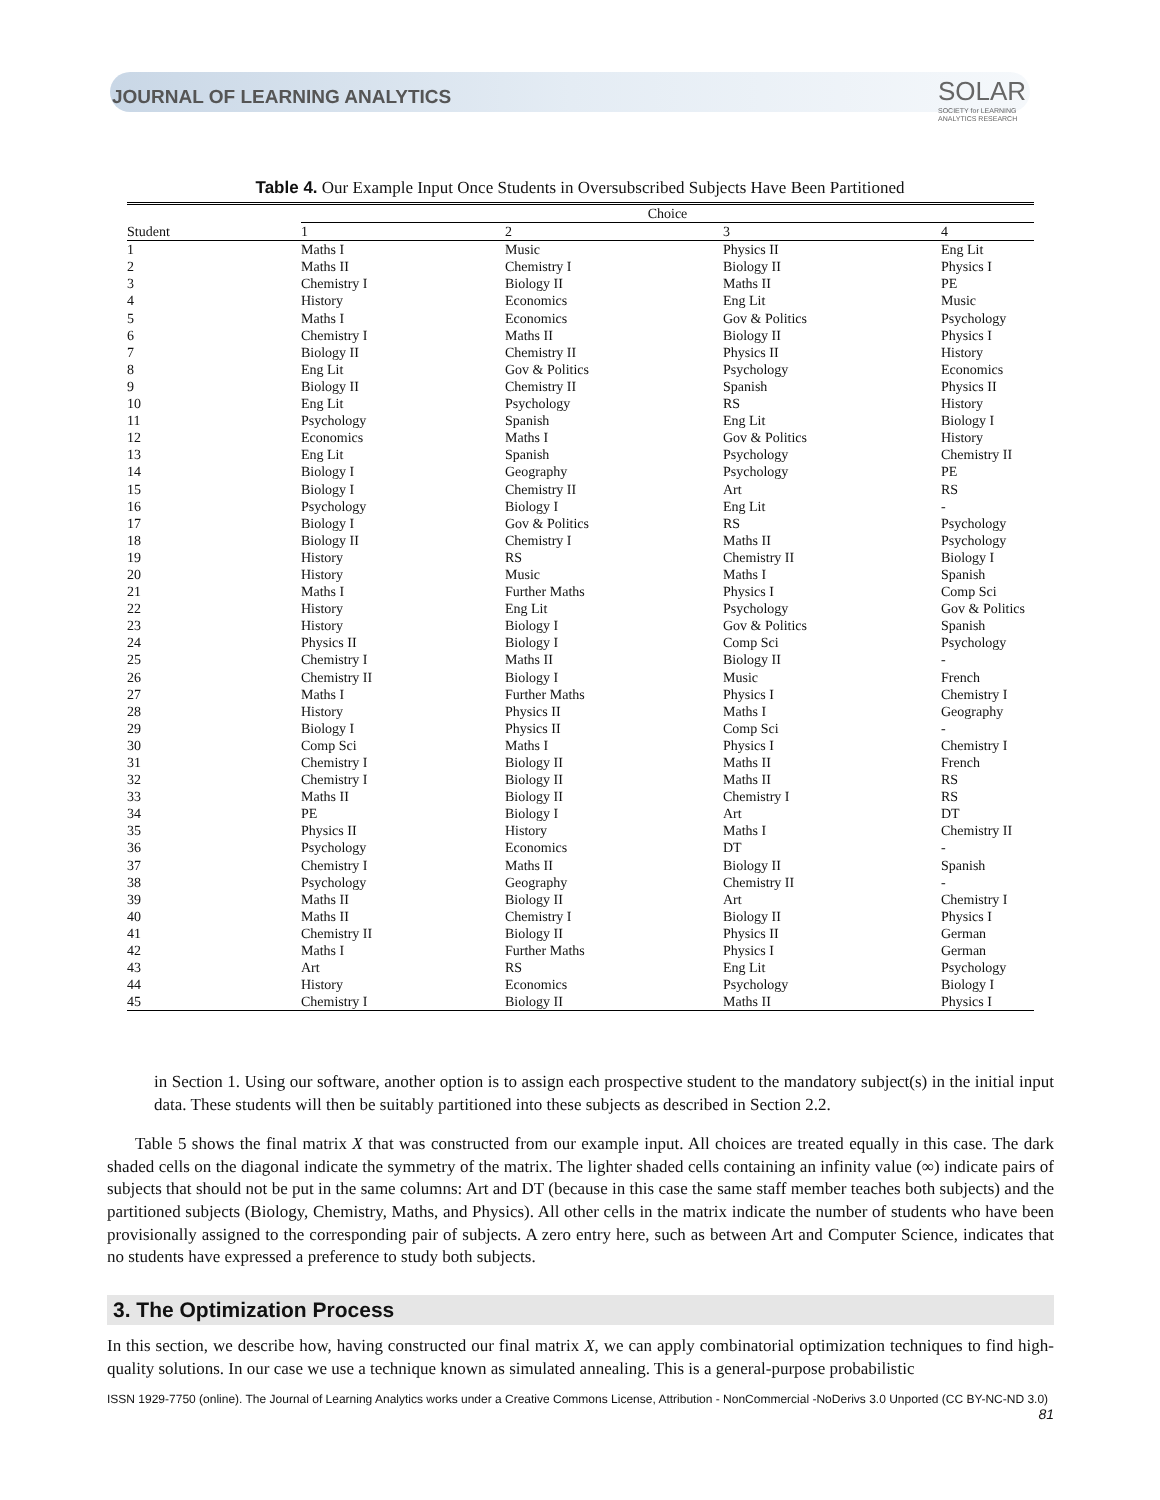JOURNAL OF LEARNING ANALYTICS
SOLAR
SOCIETY for LEARNING
ANALYTICS RESEARCH
Table 4. Our Example Input Once Students in Oversubscribed Subjects Have Been Partitioned
| | Choice | | | |
| --- | --- | --- | --- | --- |
| Student | 1 | 2 | 3 | 4 |
| 1 | Maths I | Music | Physics II | Eng Lit |
| 2 | Maths II | Chemistry I | Biology II | Physics I |
| 3 | Chemistry I | Biology II | Maths II | PE |
| 4 | History | Economics | Eng Lit | Music |
| 5 | Maths I | Economics | Gov & Politics | Psychology |
| 6 | Chemistry I | Maths II | Biology II | Physics I |
| 7 | Biology II | Chemistry II | Physics II | History |
| 8 | Eng Lit | Gov & Politics | Psychology | Economics |
| 9 | Biology II | Chemistry II | Spanish | Physics II |
| 10 | Eng Lit | Psychology | RS | History |
| 11 | Psychology | Spanish | Eng Lit | Biology I |
| 12 | Economics | Maths I | Gov & Politics | History |
| 13 | Eng Lit | Spanish | Psychology | Chemistry II |
| 14 | Biology I | Geography | Psychology | PE |
| 15 | Biology I | Chemistry II | Art | RS |
| 16 | Psychology | Biology I | Eng Lit | - |
| 17 | Biology I | Gov & Politics | RS | Psychology |
| 18 | Biology II | Chemistry I | Maths II | Psychology |
| 19 | History | RS | Chemistry II | Biology I |
| 20 | History | Music | Maths I | Spanish |
| 21 | Maths I | Further Maths | Physics I | Comp Sci |
| 22 | History | Eng Lit | Psychology | Gov & Politics |
| 23 | History | Biology I | Gov & Politics | Spanish |
| 24 | Physics II | Biology I | Comp Sci | Psychology |
| 25 | Chemistry I | Maths II | Biology II | - |
| 26 | Chemistry II | Biology I | Music | French |
| 27 | Maths I | Further Maths | Physics I | Chemistry I |
| 28 | History | Physics II | Maths I | Geography |
| 29 | Biology I | Physics II | Comp Sci | - |
| 30 | Comp Sci | Maths I | Physics I | Chemistry I |
| 31 | Chemistry I | Biology II | Maths II | French |
| 32 | Chemistry I | Biology II | Maths II | RS |
| 33 | Maths II | Biology II | Chemistry I | RS |
| 34 | PE | Biology I | Art | DT |
| 35 | Physics II | History | Maths I | Chemistry II |
| 36 | Psychology | Economics | DT | - |
| 37 | Chemistry I | Maths II | Biology II | Spanish |
| 38 | Psychology | Geography | Chemistry II | - |
| 39 | Maths II | Biology II | Art | Chemistry I |
| 40 | Maths II | Chemistry I | Biology II | Physics I |
| 41 | Chemistry II | Biology II | Physics II | German |
| 42 | Maths I | Further Maths | Physics I | German |
| 43 | Art | RS | Eng Lit | Psychology |
| 44 | History | Economics | Psychology | Biology I |
| 45 | Chemistry I | Biology II | Maths II | Physics I |
in Section 1. Using our software, another option is to assign each prospective student to the mandatory subject(s) in the initial input data. These students will then be suitably partitioned into these subjects as described in Section 2.2.
Table 5 shows the final matrix X that was constructed from our example input. All choices are treated equally in this case. The dark shaded cells on the diagonal indicate the symmetry of the matrix. The lighter shaded cells containing an infinity value (∞) indicate pairs of subjects that should not be put in the same columns: Art and DT (because in this case the same staff member teaches both subjects) and the partitioned subjects (Biology, Chemistry, Maths, and Physics). All other cells in the matrix indicate the number of students who have been provisionally assigned to the corresponding pair of subjects. A zero entry here, such as between Art and Computer Science, indicates that no students have expressed a preference to study both subjects.
3. The Optimization Process
In this section, we describe how, having constructed our final matrix X, we can apply combinatorial optimization techniques to find high-quality solutions. In our case we use a technique known as simulated annealing. This is a general-purpose probabilistic
ISSN 1929-7750 (online). The Journal of Learning Analytics works under a Creative Commons License, Attribution - NonCommercial -NoDerivs 3.0 Unported (CC BY-NC-ND 3.0)
81